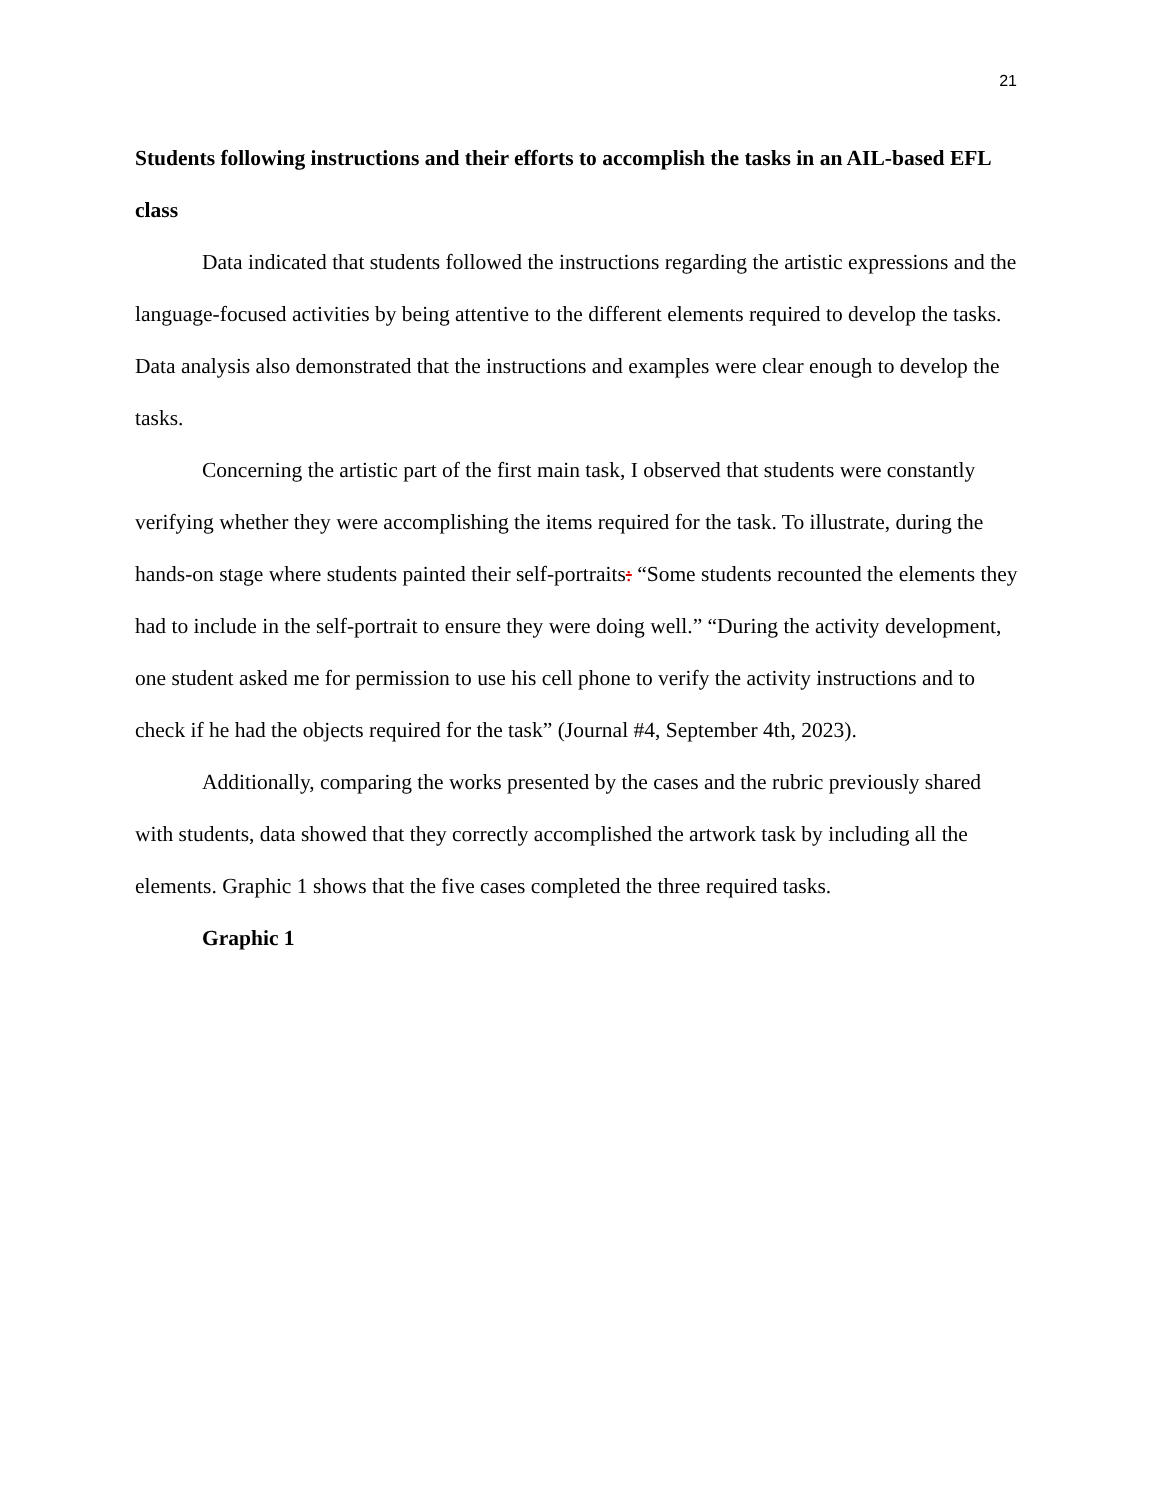21
Students following instructions and their efforts to accomplish the tasks in an AIL-based EFL class
Data indicated that students followed the instructions regarding the artistic expressions and the language-focused activities by being attentive to the different elements required to develop the tasks. Data analysis also demonstrated that the instructions and examples were clear enough to develop the tasks.
Concerning the artistic part of the first main task, I observed that students were constantly verifying whether they were accomplishing the items required for the task. To illustrate, during the hands-on stage where students painted their self-portraits: “Some students recounted the elements they had to include in the self-portrait to ensure they were doing well.” “During the activity development, one student asked me for permission to use his cell phone to verify the activity instructions and to check if he had the objects required for the task” (Journal #4, September 4th, 2023).
Additionally, comparing the works presented by the cases and the rubric previously shared with students, data showed that they correctly accomplished the artwork task by including all the elements. Graphic 1 shows that the five cases completed the three required tasks.
Graphic 1